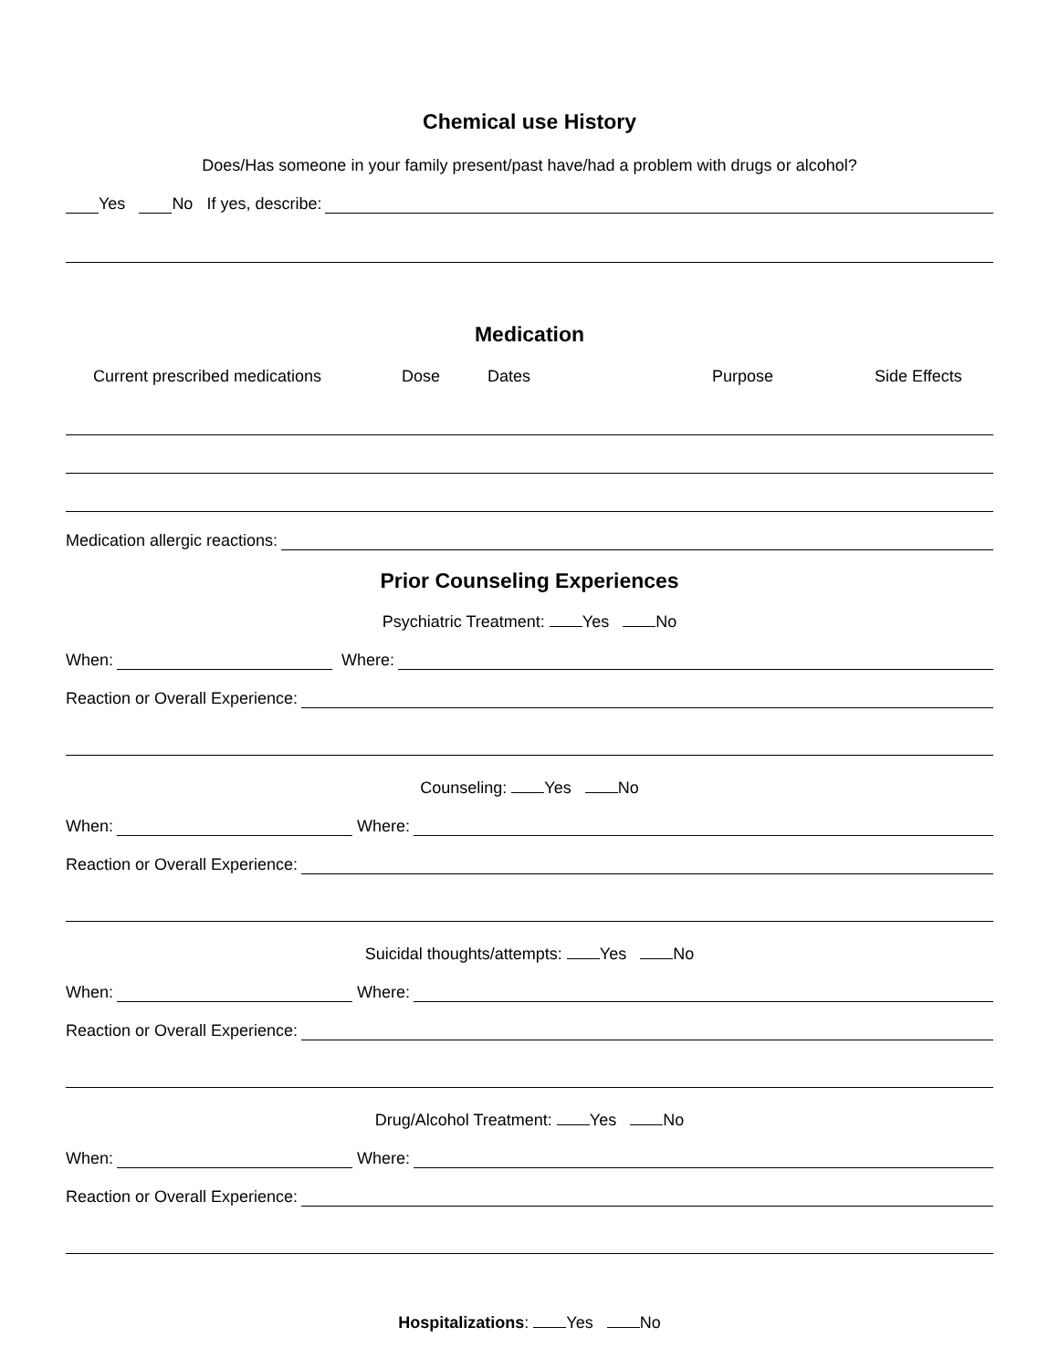Chemical use History
Does/Has someone in your family present/past have/had a problem with drugs or alcohol?
Yes No If yes, describe:
Medication
Current prescribed medications Dose Dates Purpose Side Effects
Medication allergic reactions:
Prior Counseling Experiences
Psychiatric Treatment: Yes No
When: Where:
Reaction or Overall Experience:
Counseling: Yes No
When: Where:
Reaction or Overall Experience:
Suicidal thoughts/attempts: Yes No
When: Where:
Reaction or Overall Experience:
Drug/Alcohol Treatment: Yes No
When: Where:
Reaction or Overall Experience:
Hospitalizations: Yes No